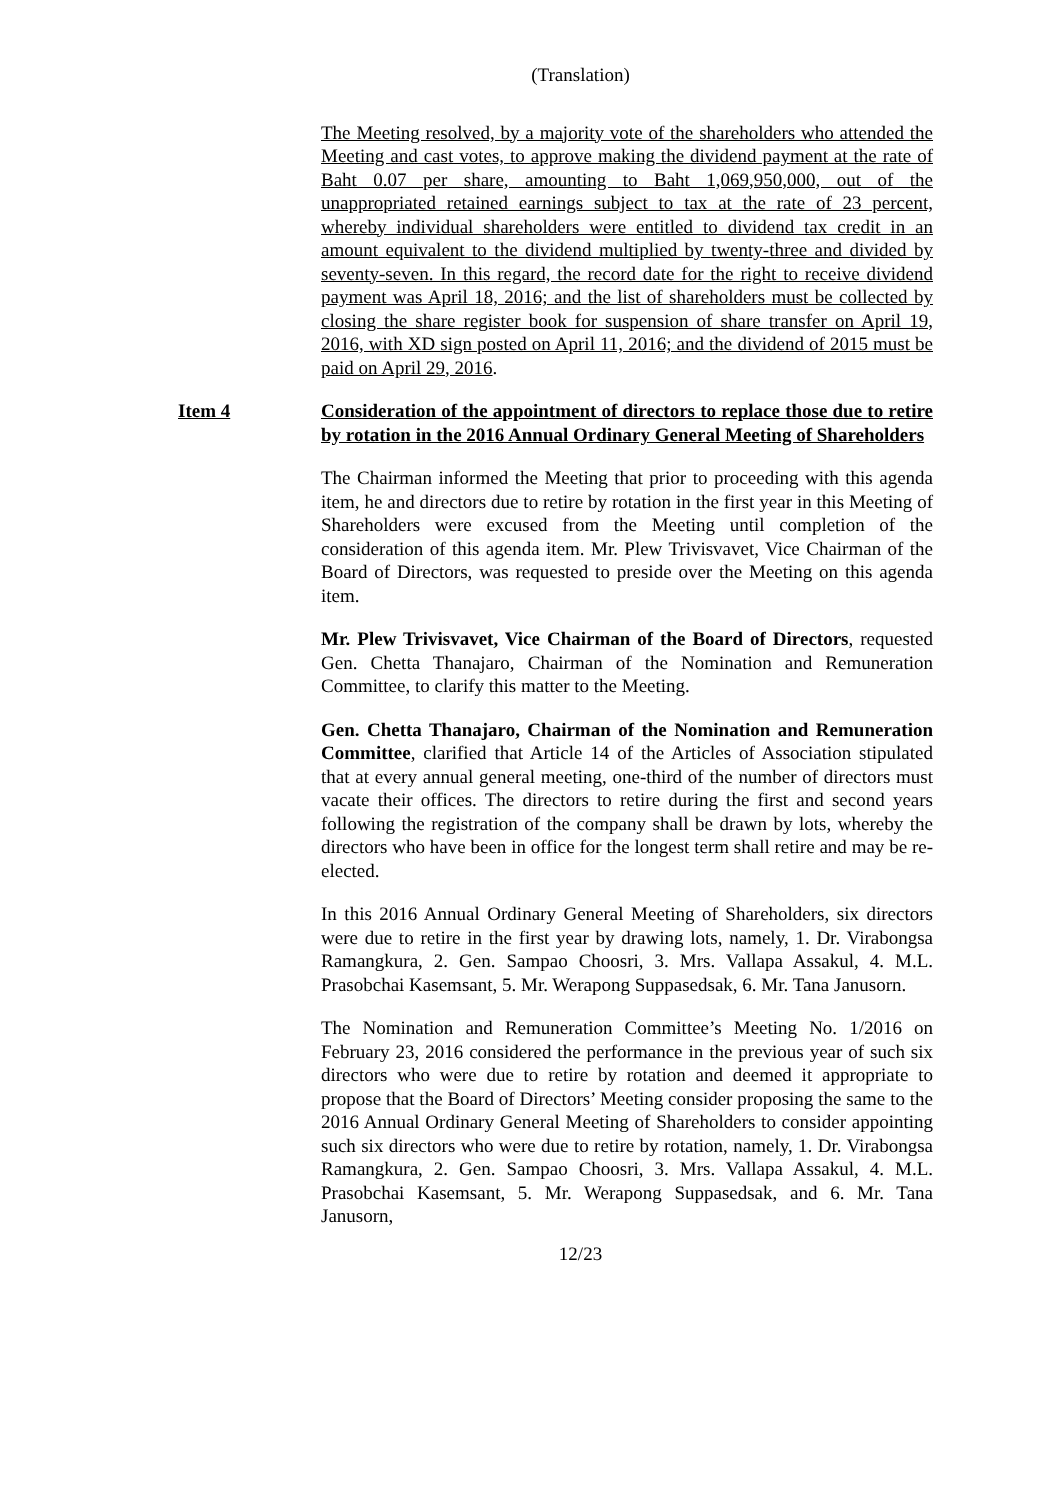(Translation)
The Meeting resolved, by a majority vote of the shareholders who attended the Meeting and cast votes, to approve making the dividend payment at the rate of Baht 0.07 per share, amounting to Baht 1,069,950,000, out of the unappropriated retained earnings subject to tax at the rate of 23 percent, whereby individual shareholders were entitled to dividend tax credit in an amount equivalent to the dividend multiplied by twenty-three and divided by seventy-seven. In this regard, the record date for the right to receive dividend payment was April 18, 2016; and the list of shareholders must be collected by closing the share register book for suspension of share transfer on April 19, 2016, with XD sign posted on April 11, 2016; and the dividend of 2015 must be paid on April 29, 2016.
Item 4 Consideration of the appointment of directors to replace those due to retire by rotation in the 2016 Annual Ordinary General Meeting of Shareholders
The Chairman informed the Meeting that prior to proceeding with this agenda item, he and directors due to retire by rotation in the first year in this Meeting of Shareholders were excused from the Meeting until completion of the consideration of this agenda item. Mr. Plew Trivisvavet, Vice Chairman of the Board of Directors, was requested to preside over the Meeting on this agenda item.
Mr. Plew Trivisvavet, Vice Chairman of the Board of Directors, requested Gen. Chetta Thanajaro, Chairman of the Nomination and Remuneration Committee, to clarify this matter to the Meeting.
Gen. Chetta Thanajaro, Chairman of the Nomination and Remuneration Committee, clarified that Article 14 of the Articles of Association stipulated that at every annual general meeting, one-third of the number of directors must vacate their offices. The directors to retire during the first and second years following the registration of the company shall be drawn by lots, whereby the directors who have been in office for the longest term shall retire and may be re-elected.
In this 2016 Annual Ordinary General Meeting of Shareholders, six directors were due to retire in the first year by drawing lots, namely, 1. Dr. Virabongsa Ramangkura, 2. Gen. Sampao Choosri, 3. Mrs. Vallapa Assakul, 4. M.L. Prasobchai Kasemsant, 5. Mr. Werapong Suppasedsak, 6. Mr. Tana Janusorn.
The Nomination and Remuneration Committee’s Meeting No. 1/2016 on February 23, 2016 considered the performance in the previous year of such six directors who were due to retire by rotation and deemed it appropriate to propose that the Board of Directors’ Meeting consider proposing the same to the 2016 Annual Ordinary General Meeting of Shareholders to consider appointing such six directors who were due to retire by rotation, namely, 1. Dr. Virabongsa Ramangkura, 2. Gen. Sampao Choosri, 3. Mrs. Vallapa Assakul, 4. M.L. Prasobchai Kasemsant, 5. Mr. Werapong Suppasedsak, and 6. Mr. Tana Janusorn,
12/23